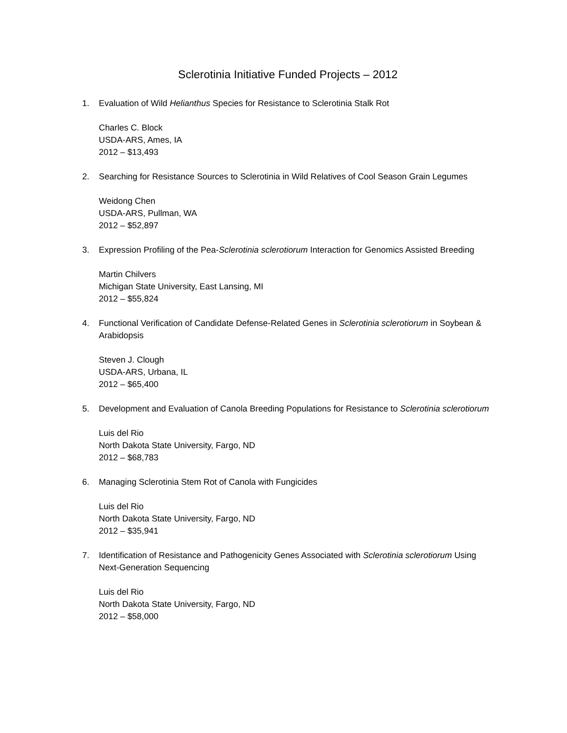Sclerotinia Initiative Funded Projects – 2012
1. Evaluation of Wild Helianthus Species for Resistance to Sclerotinia Stalk Rot
Charles C. Block
USDA-ARS, Ames, IA
2012 – $13,493
2. Searching for Resistance Sources to Sclerotinia in Wild Relatives of Cool Season Grain Legumes
Weidong Chen
USDA-ARS, Pullman, WA
2012 – $52,897
3. Expression Profiling of the Pea-Sclerotinia sclerotiorum Interaction for Genomics Assisted Breeding
Martin Chilvers
Michigan State University, East Lansing, MI
2012 – $55,824
4. Functional Verification of Candidate Defense-Related Genes in Sclerotinia sclerotiorum in Soybean & Arabidopsis
Steven J. Clough
USDA-ARS, Urbana, IL
2012 – $65,400
5. Development and Evaluation of Canola Breeding Populations for Resistance to Sclerotinia sclerotiorum
Luis del Rio
North Dakota State University, Fargo, ND
2012 – $68,783
6. Managing Sclerotinia Stem Rot of Canola with Fungicides
Luis del Rio
North Dakota State University, Fargo, ND
2012 – $35,941
7. Identification of Resistance and Pathogenicity Genes Associated with Sclerotinia sclerotiorum Using Next-Generation Sequencing
Luis del Rio
North Dakota State University, Fargo, ND
2012 – $58,000